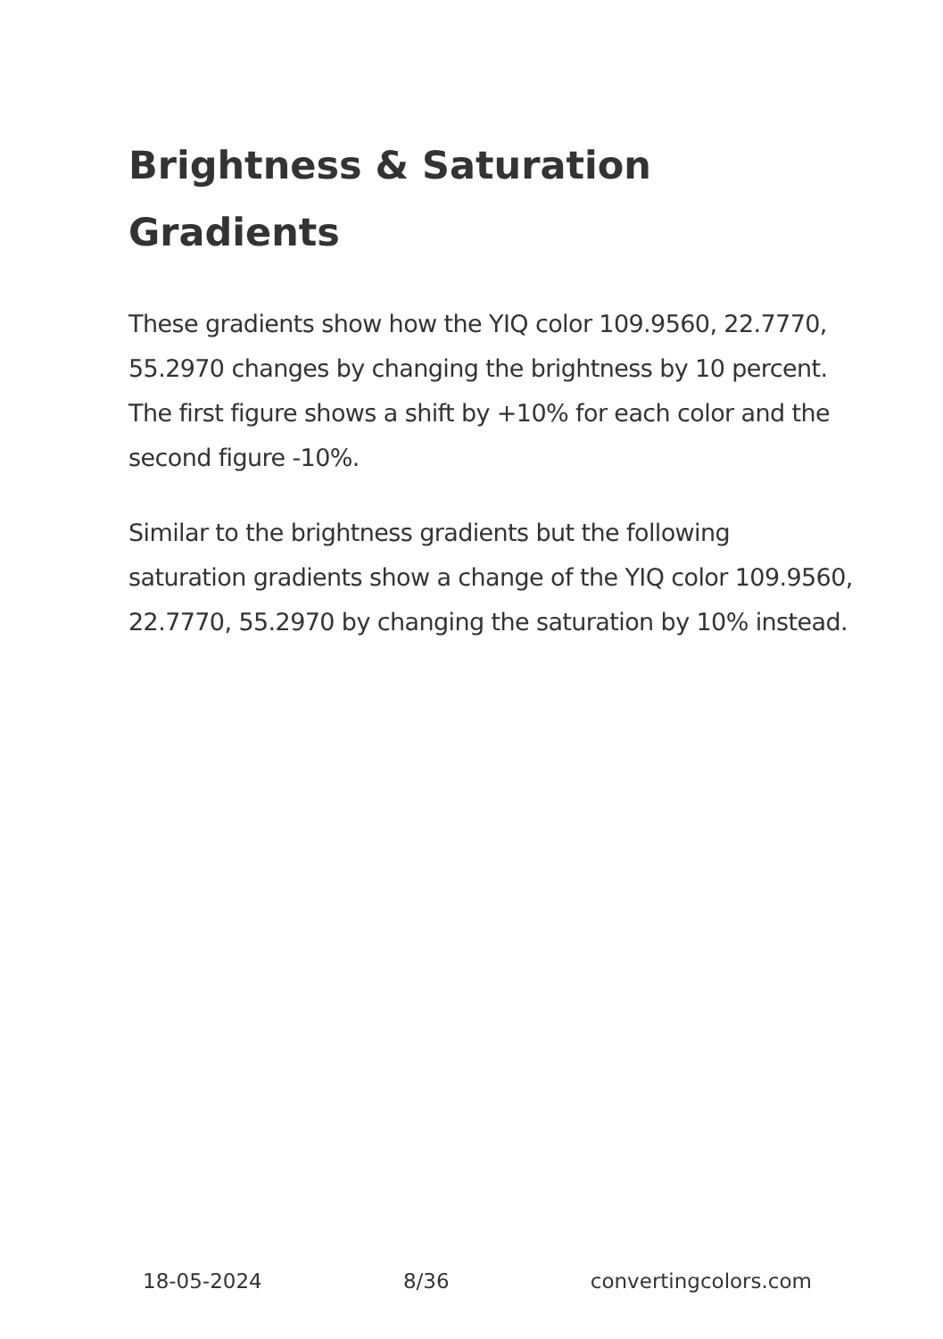Brightness & Saturation Gradients
These gradients show how the YIQ color 109.9560, 22.7770, 55.2970 changes by changing the brightness by 10 percent. The first figure shows a shift by +10% for each color and the second figure -10%.
Similar to the brightness gradients but the following saturation gradients show a change of the YIQ color 109.9560, 22.7770, 55.2970 by changing the saturation by 10% instead.
18-05-2024 8/36 convertingcolors.com